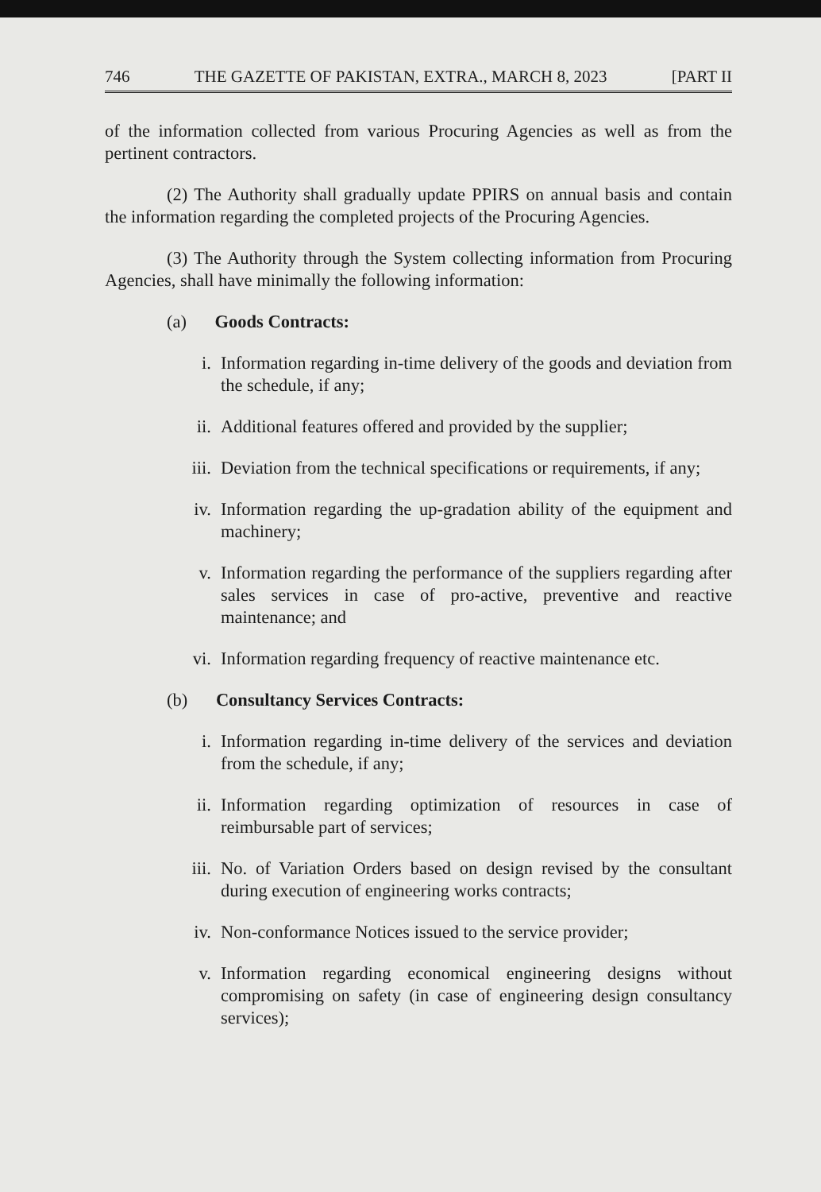746 THE GAZETTE OF PAKISTAN, EXTRA., MARCH 8, 2023 [PART II
of the information collected from various Procuring Agencies as well as from the pertinent contractors.
(2) The Authority shall gradually update PPIRS on annual basis and contain the information regarding the completed projects of the Procuring Agencies.
(3) The Authority through the System collecting information from Procuring Agencies, shall have minimally the following information:
(a) Goods Contracts:
i. Information regarding in-time delivery of the goods and deviation from the schedule, if any;
ii. Additional features offered and provided by the supplier;
iii. Deviation from the technical specifications or requirements, if any;
iv. Information regarding the up-gradation ability of the equipment and machinery;
v. Information regarding the performance of the suppliers regarding after sales services in case of pro-active, preventive and reactive maintenance; and
vi. Information regarding frequency of reactive maintenance etc.
(b) Consultancy Services Contracts:
i. Information regarding in-time delivery of the services and deviation from the schedule, if any;
ii. Information regarding optimization of resources in case of reimbursable part of services;
iii. No. of Variation Orders based on design revised by the consultant during execution of engineering works contracts;
iv. Non-conformance Notices issued to the service provider;
v. Information regarding economical engineering designs without compromising on safety (in case of engineering design consultancy services);